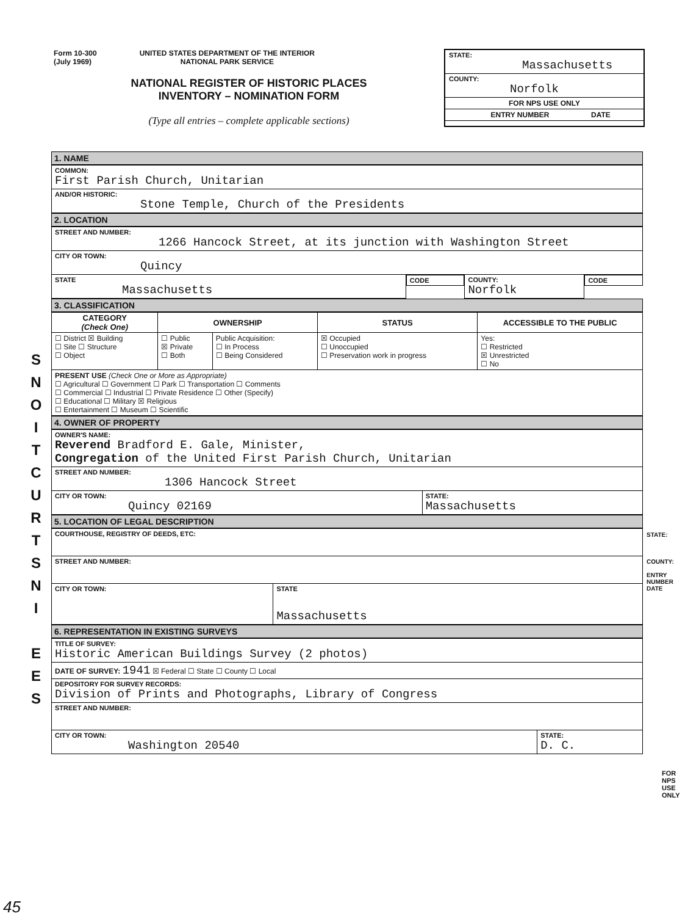Form 10-300
(July 1969)
UNITED STATES DEPARTMENT OF THE INTERIOR
NATIONAL PARK SERVICE
NATIONAL REGISTER OF HISTORIC PLACES
INVENTORY – NOMINATION FORM
(Type all entries – complete applicable sections)
STATE:
Massachusetts
COUNTY:
Norfolk
FOR NPS USE ONLY
ENTRY NUMBER DATE
S
N
O
I
T
C
U
R
T
S
N
I
E
E
S
1. NAME
| COMMON: First Parish Church, Unitarian |
| AND/OR HISTORIC: Stone Temple, Church of the Presidents |
2. LOCATION
| STREET AND NUMBER: 1266 Hancock Street, at its junction with Washington Street | | | |
| CITY OR TOWN: Quincy | | | |
| STATE Massachusetts | CODE | COUNTY: Norfolk | CODE |
3. CLASSIFICATION
| CATEGORY (Check One) | OWNERSHIP | | STATUS | ACCESSIBLE TO THE PUBLIC |
| --- | --- | --- | --- | --- |
| ☐ District ☒ Building ☐ Site ☐ Structure ☐ Object | ☐ Public ☒ Private ☐ Both | Public Acquisition: ☐ In Process ☐ Being Considered | ☒ Occupied ☐ Unoccupied ☐ Preservation work in progress | Yes: ☐ Restricted ☒ Unrestricted ☐ No |
| PRESENT USE (Check One or More as Appropriate) ☐ Agricultural ☐ Government ☐ Park ☐ Transportation ☐ Comments ☐ Commercial ☐ Industrial ☐ Private Residence ☐ Other (Specify) ☐ Educational ☐ Military ☒ Religious ☐ Entertainment ☐ Museum ☐ Scientific | | | | |
4. OWNER OF PROPERTY
| OWNER'S NAME: Reverend Bradford E. Gale, Minister, Congregation of the United First Parish Church, Unitarian | |
| STREET AND NUMBER: 1306 Hancock Street | |
| CITY OR TOWN: Quincy 02169 | STATE: Massachusetts |
5. LOCATION OF LEGAL DESCRIPTION
| COURTHOUSE, REGISTRY OF DEEDS, ETC: | |
| STREET AND NUMBER: | |
| CITY OR TOWN: | STATE Massachusetts |
6. REPRESENTATION IN EXISTING SURVEYS
| TITLE OF SURVEY: Historic American Buildings Survey (2 photos) | |
| DATE OF SURVEY: 1941 ☒ Federal ☐ State ☐ County ☐ Local | |
| DEPOSITORY FOR SURVEY RECORDS: Division of Prints and Photographs, Library of Congress | |
| STREET AND NUMBER: | |
| CITY OR TOWN: Washington 20540 | STATE: D. C. |
STATE:
COUNTY:
ENTRY NUMBER
DATE
FOR NPS USE ONLY
45